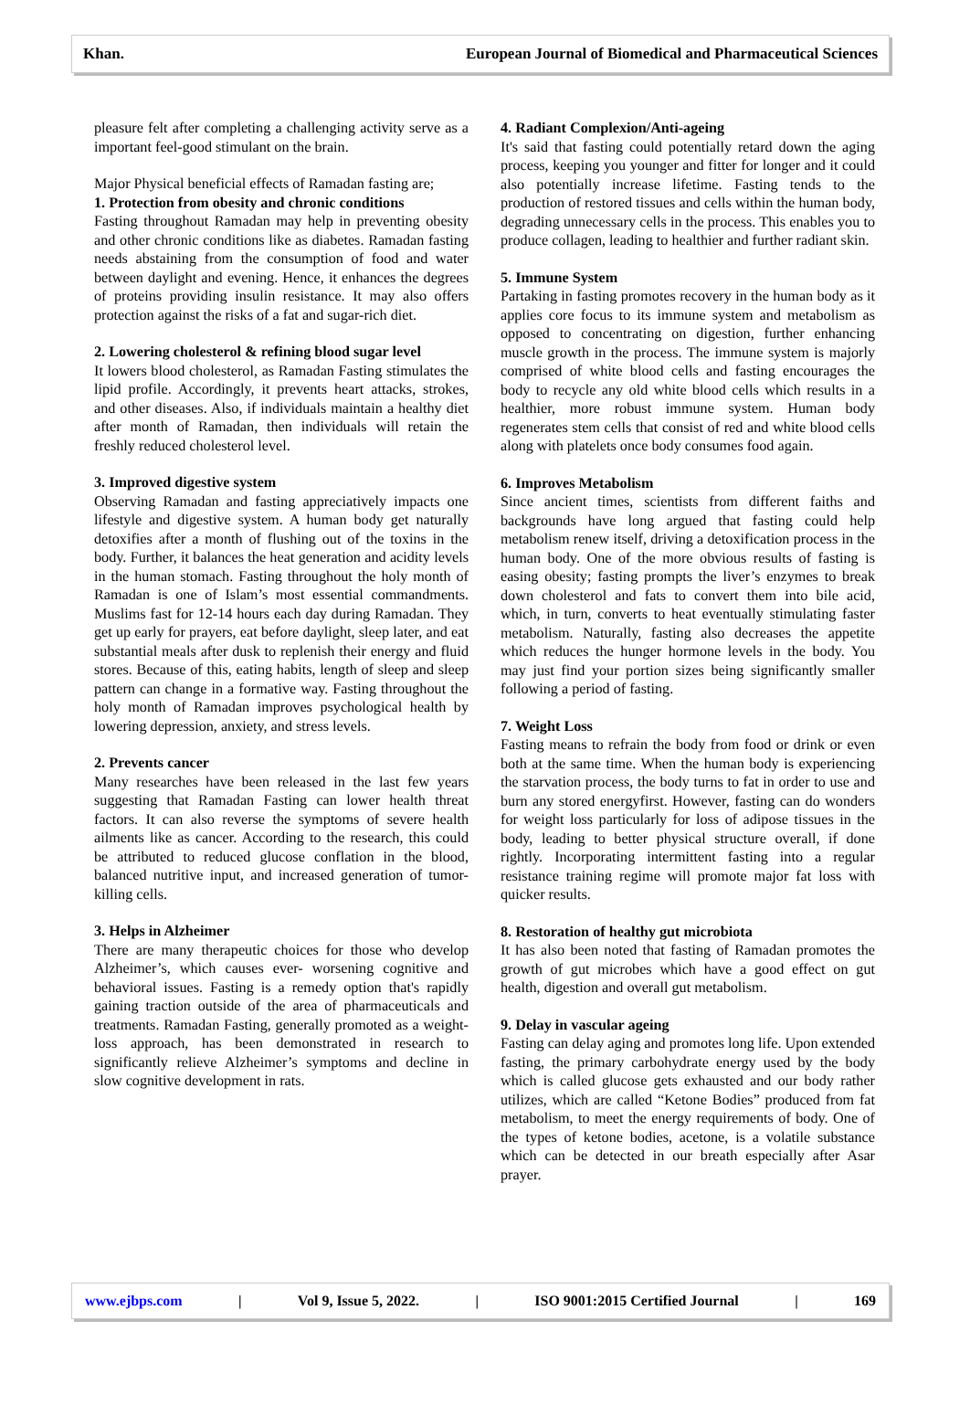Khan. European Journal of Biomedical and Pharmaceutical Sciences
pleasure felt after completing a challenging activity serve as a important feel-good stimulant on the brain.
Major Physical beneficial effects of Ramadan fasting are;
1. Protection from obesity and chronic conditions
Fasting throughout Ramadan may help in preventing obesity and other chronic conditions like as diabetes. Ramadan fasting needs abstaining from the consumption of food and water between daylight and evening. Hence, it enhances the degrees of proteins providing insulin resistance. It may also offers protection against the risks of a fat and sugar-rich diet.
2. Lowering cholesterol & refining blood sugar level
It lowers blood cholesterol, as Ramadan Fasting stimulates the lipid profile. Accordingly, it prevents heart attacks, strokes, and other diseases. Also, if individuals maintain a healthy diet after month of Ramadan, then individuals will retain the freshly reduced cholesterol level.
3. Improved digestive system
Observing Ramadan and fasting appreciatively impacts one lifestyle and digestive system. A human body get naturally detoxifies after a month of flushing out of the toxins in the body. Further, it balances the heat generation and acidity levels in the human stomach. Fasting throughout the holy month of Ramadan is one of Islam’s most essential commandments. Muslims fast for 12-14 hours each day during Ramadan. They get up early for prayers, eat before daylight, sleep later, and eat substantial meals after dusk to replenish their energy and fluid stores. Because of this, eating habits, length of sleep and sleep pattern can change in a formative way. Fasting throughout the holy month of Ramadan improves psychological health by lowering depression, anxiety, and stress levels.
2. Prevents cancer
Many researches have been released in the last few years suggesting that Ramadan Fasting can lower health threat factors. It can also reverse the symptoms of severe health ailments like as cancer. According to the research, this could be attributed to reduced glucose conflation in the blood, balanced nutritive input, and increased generation of tumor- killing cells.
3. Helps in Alzheimer
There are many therapeutic choices for those who develop Alzheimer’s, which causes ever- worsening cognitive and behavioral issues. Fasting is a remedy option that's rapidly gaining traction outside of the area of pharmaceuticals and treatments. Ramadan Fasting, generally promoted as a weight- loss approach, has been demonstrated in research to significantly relieve Alzheimer’s symptoms and decline in slow cognitive development in rats.
4. Radiant Complexion/Anti-ageing
It's said that fasting could potentially retard down the aging process, keeping you younger and fitter for longer and it could also potentially increase lifetime. Fasting tends to the production of restored tissues and cells within the human body, degrading unnecessary cells in the process. This enables you to produce collagen, leading to healthier and further radiant skin.
5. Immune System
Partaking in fasting promotes recovery in the human body as it applies core focus to its immune system and metabolism as opposed to concentrating on digestion, further enhancing muscle growth in the process. The immune system is majorly comprised of white blood cells and fasting encourages the body to recycle any old white blood cells which results in a healthier, more robust immune system. Human body regenerates stem cells that consist of red and white blood cells along with platelets once body consumes food again.
6. Improves Metabolism
Since ancient times, scientists from different faiths and backgrounds have long argued that fasting could help metabolism renew itself, driving a detoxification process in the human body. One of the more obvious results of fasting is easing obesity; fasting prompts the liver’s enzymes to break down cholesterol and fats to convert them into bile acid, which, in turn, converts to heat eventually stimulating faster metabolism. Naturally, fasting also decreases the appetite which reduces the hunger hormone levels in the body. You may just find your portion sizes being significantly smaller following a period of fasting.
7. Weight Loss
Fasting means to refrain the body from food or drink or even both at the same time. When the human body is experiencing the starvation process, the body turns to fat in order to use and burn any stored energyfirst. However, fasting can do wonders for weight loss particularly for loss of adipose tissues in the body, leading to better physical structure overall, if done rightly. Incorporating intermittent fasting into a regular resistance training regime will promote major fat loss with quicker results.
8. Restoration of healthy gut microbiota
It has also been noted that fasting of Ramadan promotes the growth of gut microbes which have a good effect on gut health, digestion and overall gut metabolism.
9. Delay in vascular ageing
Fasting can delay aging and promotes long life. Upon extended fasting, the primary carbohydrate energy used by the body which is called glucose gets exhausted and our body rather utilizes, which are called “Ketone Bodies” produced from fat metabolism, to meet the energy requirements of body. One of the types of ketone bodies, acetone, is a volatile substance which can be detected in our breath especially after Asar prayer.
www.ejbps.com | Vol 9, Issue 5, 2022. | ISO 9001:2015 Certified Journal | 169